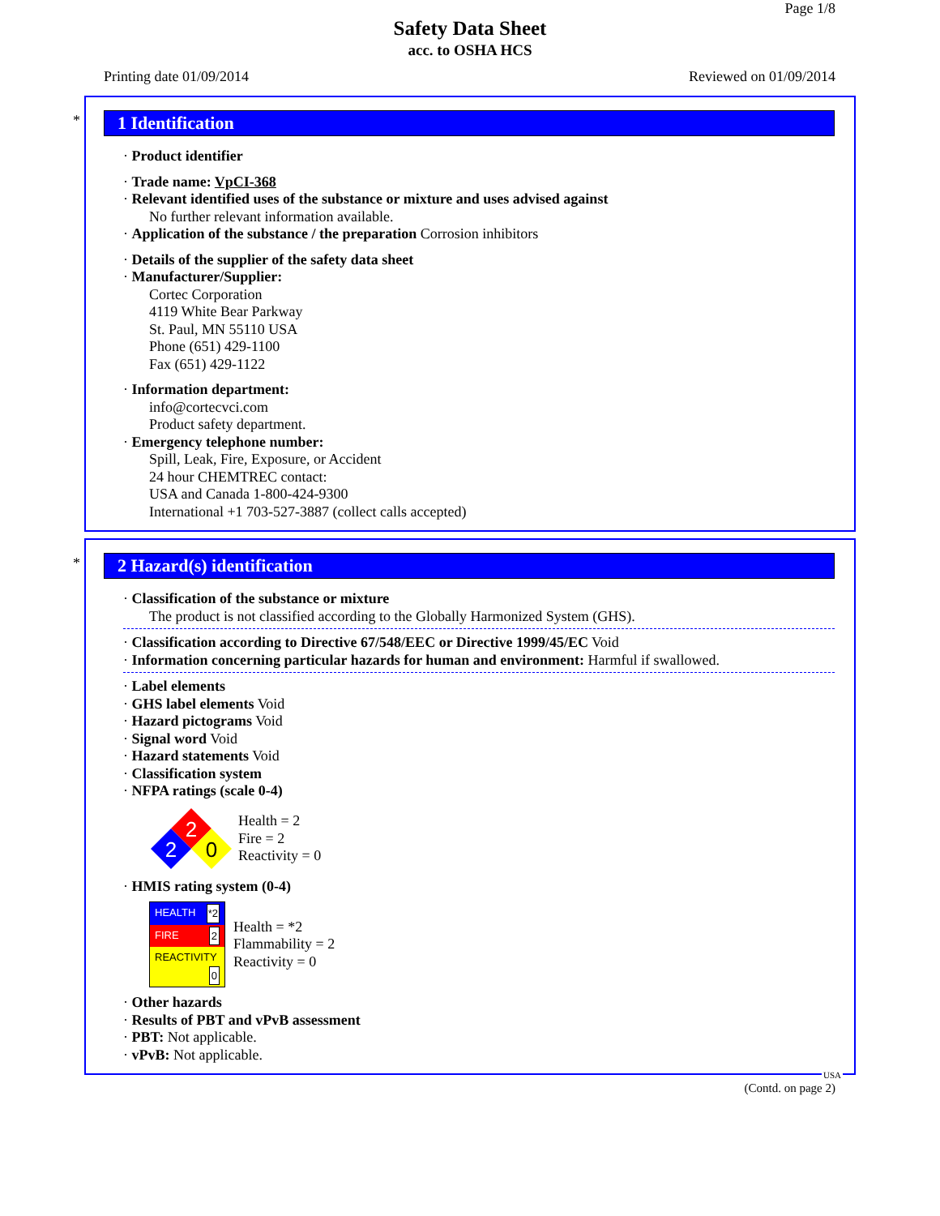Page 1/8
Safety Data Sheet
acc. to OSHA HCS
Printing date 01/09/2014 Reviewed on 01/09/2014
*
1 Identification
· Product identifier
· Trade name: VpCI-368
· Relevant identified uses of the substance or mixture and uses advised against
No further relevant information available.
· Application of the substance / the preparation Corrosion inhibitors
· Details of the supplier of the safety data sheet
· Manufacturer/Supplier:
Cortec Corporation
4119 White Bear Parkway
St. Paul, MN 55110 USA
Phone (651) 429-1100
Fax (651) 429-1122
· Information department:
info@cortecvci.com
Product safety department.
· Emergency telephone number:
Spill, Leak, Fire, Exposure, or Accident
24 hour CHEMTREC contact:
USA and Canada 1-800-424-9300
International +1 703-527-3887 (collect calls accepted)
*
2 Hazard(s) identification
· Classification of the substance or mixture
The product is not classified according to the Globally Harmonized System (GHS).
· Classification according to Directive 67/548/EEC or Directive 1999/45/EC Void
· Information concerning particular hazards for human and environment: Harmful if swallowed.
· Label elements
· GHS label elements Void
· Hazard pictograms Void
· Signal word Void
· Hazard statements Void
· Classification system
· NFPA ratings (scale 0-4)
2
2
0
Health = 2
Fire = 2
Reactivity = 0
· HMIS rating system (0-4)
| HEALTH *2 |
| FIRE 2 |
| REACTIVITY 0 |
Health = *2
Flammability = 2
Reactivity = 0
· Other hazards
· Results of PBT and vPvB assessment
· PBT: Not applicable.
· vPvB: Not applicable.
USA
(Contd. on page 2)